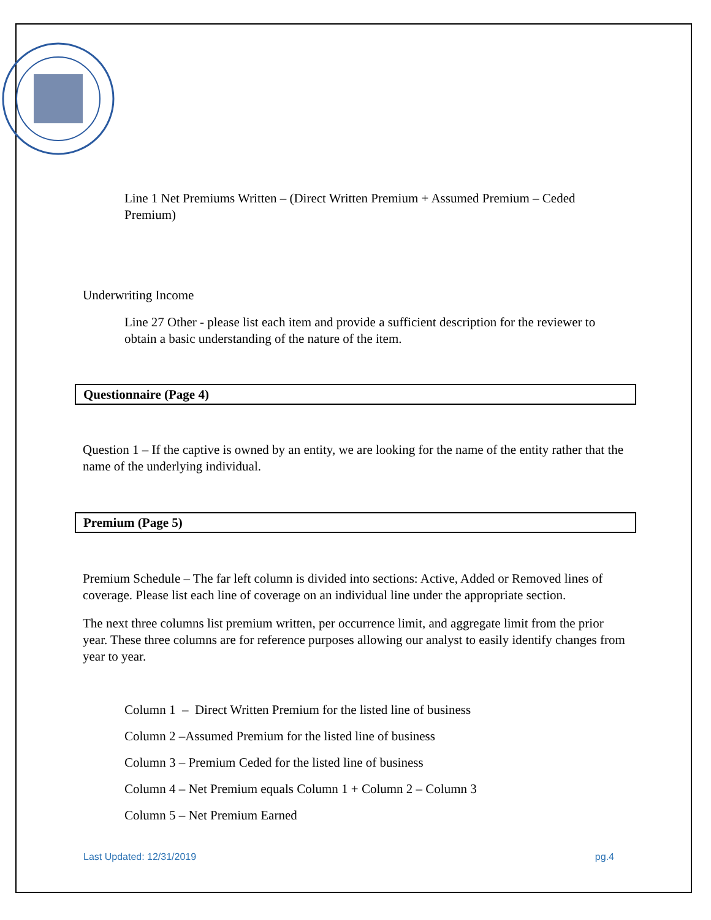Line 1 Net Premiums Written – (Direct Written Premium + Assumed Premium – Ceded Premium)
Underwriting Income
Line 27 Other - please list each item and provide a sufficient description for the reviewer to obtain a basic understanding of the nature of the item.
Questionnaire (Page 4)
Question 1 – If the captive is owned by an entity, we are looking for the name of the entity rather that the name of the underlying individual.
Premium (Page 5)
Premium Schedule – The far left column is divided into sections: Active, Added or Removed lines of coverage. Please list each line of coverage on an individual line under the appropriate section.
The next three columns list premium written, per occurrence limit, and aggregate limit from the prior year. These three columns are for reference purposes allowing our analyst to easily identify changes from year to year.
Column 1 – Direct Written Premium for the listed line of business
Column 2 –Assumed Premium for the listed line of business
Column 3 – Premium Ceded for the listed line of business
Column 4 – Net Premium equals Column 1 + Column 2 – Column 3
Column 5 – Net Premium Earned
Last Updated: 12/31/2019 pg.4